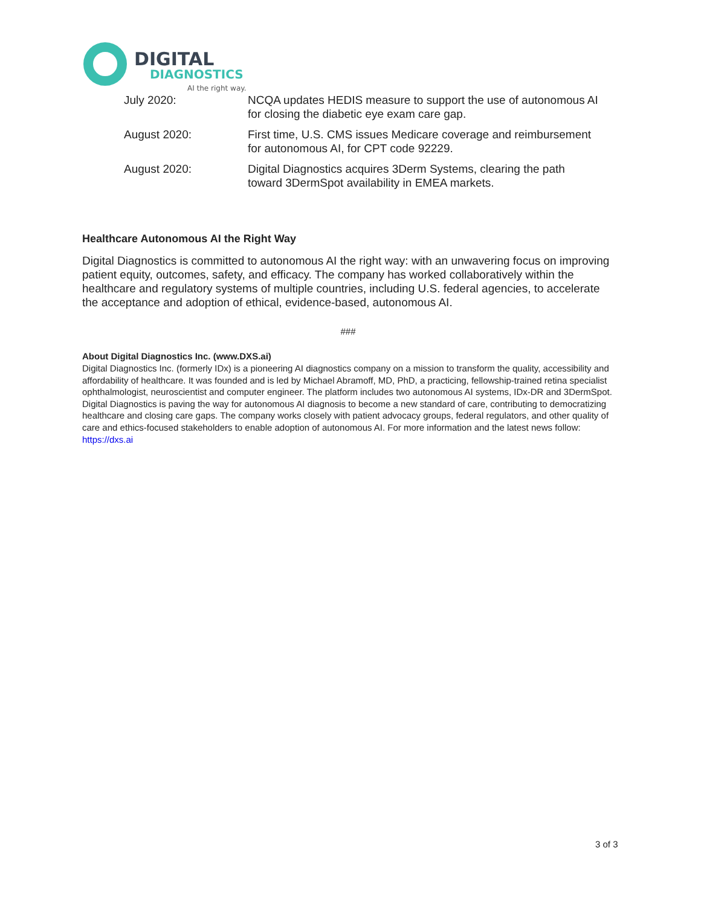DIGITAL
DIAGNOSTICS
AI the right way.
| July 2020: | NCQA updates HEDIS measure to support the use of autonomous AI for closing the diabetic eye exam care gap. |
| August 2020: | First time, U.S. CMS issues Medicare coverage and reimbursement for autonomous AI, for CPT code 92229. |
| August 2020: | Digital Diagnostics acquires 3Derm Systems, clearing the path toward 3DermSpot availability in EMEA markets. |
Healthcare Autonomous AI the Right Way
Digital Diagnostics is committed to autonomous AI the right way: with an unwavering focus on improving patient equity, outcomes, safety, and efficacy. The company has worked collaboratively within the healthcare and regulatory systems of multiple countries, including U.S. federal agencies, to accelerate the acceptance and adoption of ethical, evidence-based, autonomous AI.
###
About Digital Diagnostics Inc. (www.DXS.ai)
Digital Diagnostics Inc. (formerly IDx) is a pioneering AI diagnostics company on a mission to transform the quality, accessibility and affordability of healthcare. It was founded and is led by Michael Abramoff, MD, PhD, a practicing, fellowship-trained retina specialist ophthalmologist, neuroscientist and computer engineer. The platform includes two autonomous AI systems, IDx-DR and 3DermSpot. Digital Diagnostics is paving the way for autonomous AI diagnosis to become a new standard of care, contributing to democratizing healthcare and closing care gaps. The company works closely with patient advocacy groups, federal regulators, and other quality of care and ethics-focused stakeholders to enable adoption of autonomous AI. For more information and the latest news follow: https://dxs.ai
3 of 3